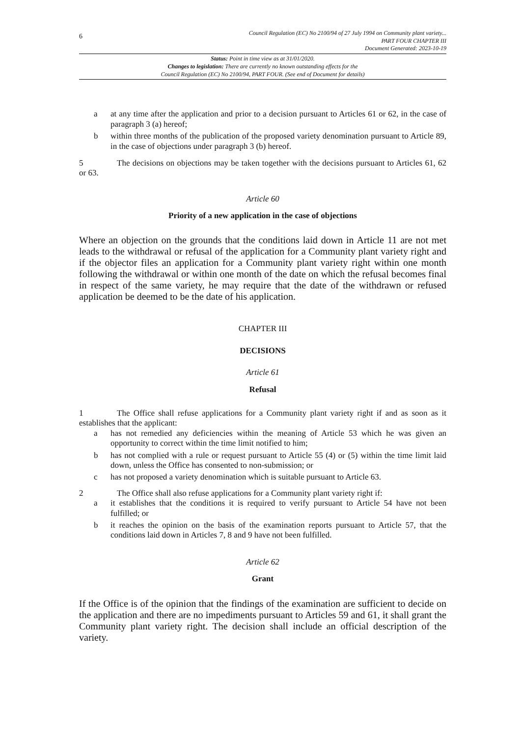6
Council Regulation (EC) No 2100/94 of 27 July 1994 on Community plant variety...
PART FOUR CHAPTER III
Document Generated: 2023-10-19
Status: Point in time view as at 31/01/2020.
Changes to legislation: There are currently no known outstanding effects for the
Council Regulation (EC) No 2100/94, PART FOUR. (See end of Document for details)
a at any time after the application and prior to a decision pursuant to Articles 61 or 62, in the case of paragraph 3 (a) hereof;
b within three months of the publication of the proposed variety denomination pursuant to Article 89, in the case of objections under paragraph 3 (b) hereof.
5 The decisions on objections may be taken together with the decisions pursuant to Articles 61, 62 or 63.
Article 60
Priority of a new application in the case of objections
Where an objection on the grounds that the conditions laid down in Article 11 are not met leads to the withdrawal or refusal of the application for a Community plant variety right and if the objector files an application for a Community plant variety right within one month following the withdrawal or within one month of the date on which the refusal becomes final in respect of the same variety, he may require that the date of the withdrawn or refused application be deemed to be the date of his application.
CHAPTER III
DECISIONS
Article 61
Refusal
1 The Office shall refuse applications for a Community plant variety right if and as soon as it establishes that the applicant:
a has not remedied any deficiencies within the meaning of Article 53 which he was given an opportunity to correct within the time limit notified to him;
b has not complied with a rule or request pursuant to Article 55 (4) or (5) within the time limit laid down, unless the Office has consented to non-submission; or
c has not proposed a variety denomination which is suitable pursuant to Article 63.
2 The Office shall also refuse applications for a Community plant variety right if:
a it establishes that the conditions it is required to verify pursuant to Article 54 have not been fulfilled; or
b it reaches the opinion on the basis of the examination reports pursuant to Article 57, that the conditions laid down in Articles 7, 8 and 9 have not been fulfilled.
Article 62
Grant
If the Office is of the opinion that the findings of the examination are sufficient to decide on the application and there are no impediments pursuant to Articles 59 and 61, it shall grant the Community plant variety right. The decision shall include an official description of the variety.